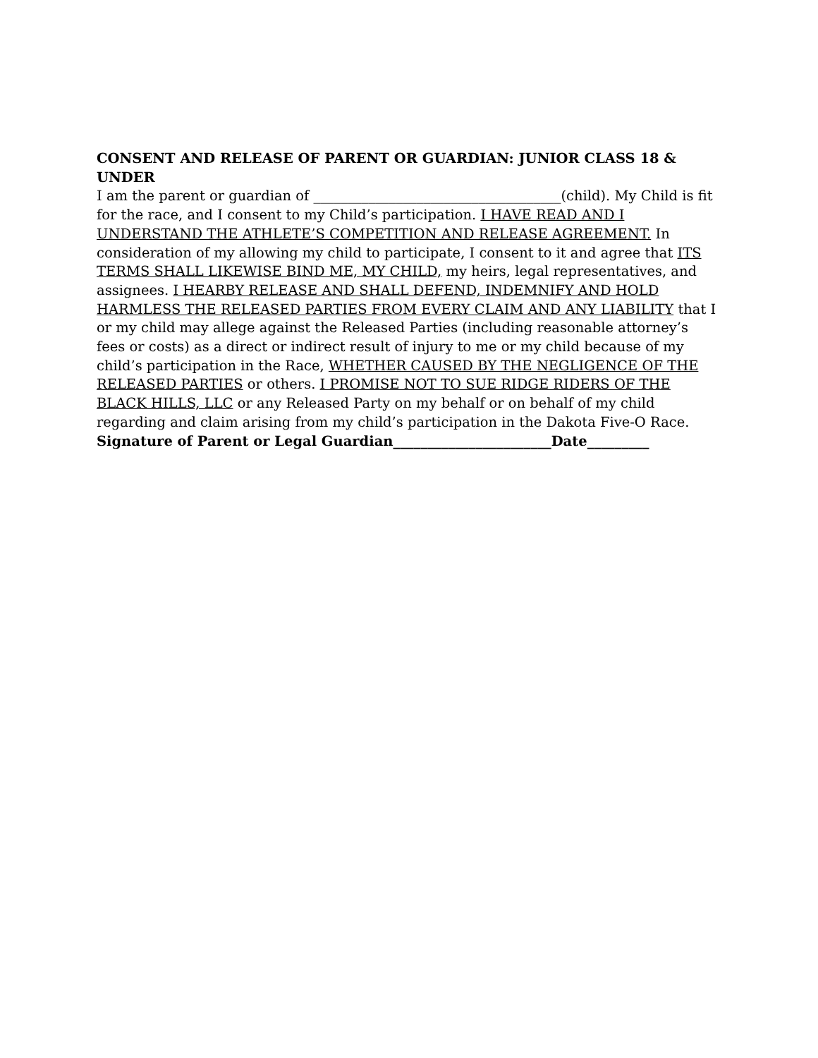CONSENT AND RELEASE OF PARENT OR GUARDIAN: JUNIOR CLASS 18 & UNDER
I am the parent or guardian of ____________________________________(child). My Child is fit for the race, and I consent to my Child’s participation. I HAVE READ AND I UNDERSTAND THE ATHLETE’S COMPETITION AND RELEASE AGREEMENT. In consideration of my allowing my child to participate, I consent to it and agree that ITS TERMS SHALL LIKEWISE BIND ME, MY CHILD, my heirs, legal representatives, and assignees. I HEARBY RELEASE AND SHALL DEFEND, INDEMNIFY AND HOLD HARMLESS THE RELEASED PARTIES FROM EVERY CLAIM AND ANY LIABILITY that I or my child may allege against the Released Parties (including reasonable attorney’s fees or costs) as a direct or indirect result of injury to me or my child because of my child’s participation in the Race, WHETHER CAUSED BY THE NEGLIGENCE OF THE RELEASED PARTIES or others. I PROMISE NOT TO SUE RIDGE RIDERS OF THE BLACK HILLS, LLC or any Released Party on my behalf or on behalf of my child regarding and claim arising from my child’s participation in the Dakota Five-O Race. Signature of Parent or Legal Guardian_______________________Date_________